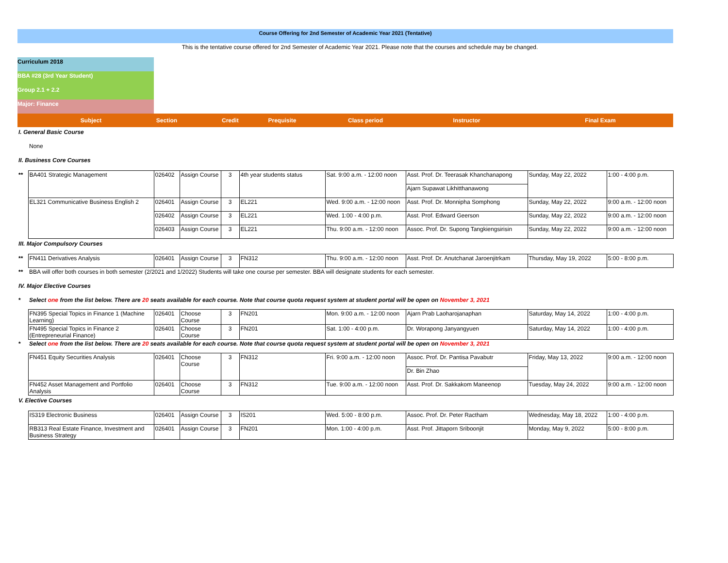Course Offering for 2nd Semester of Academic Year 2021 (Tentative)
This is the tentative course offered for 2nd Semester of Academic Year 2021. Please note that the courses and schedule may be changed.
Curriculum 2018
BBA #28 (3rd Year Student)
Group 2.1 + 2.2
Major: Finance
| | Subject | Section | | Credit | Prequisite | Class period | Instructor | Final Exam | |
| I. General Basic Course | | | | | | | | | |
| | None | | | | | | | | |
| II. Business Core Courses | | | | | | | | | |
| ** | BA401 Strategic Management | 026402 | Assign Course | 3 | 4th year students status | Sat. 9:00 a.m. - 12:00 noon | Asst. Prof. Dr. Teerasak Khanchanapong | Sunday, May 22, 2022 | 1:00 - 4:00 p.m. |
| | | | | | | | Ajarn Supawat Likhitthanawong | | |
| | EL321 Communicative Business English 2 | 026401 | Assign Course | 3 | EL221 | Wed. 9:00 a.m. - 12:00 noon | Asst. Prof. Dr. Monnipha Somphong | Sunday, May 22, 2022 | 9:00 a.m. - 12:00 noon |
| | | 026402 | Assign Course | 3 | EL221 | Wed. 1:00 - 4:00 p.m. | Asst. Prof. Edward Geerson | Sunday, May 22, 2022 | 9:00 a.m. - 12:00 noon |
| | | 026403 | Assign Course | 3 | EL221 | Thu. 9:00 a.m. - 12:00 noon | Assoc. Prof. Dr. Supong Tangkiengsirisin | Sunday, May 22, 2022 | 9:00 a.m. - 12:00 noon |
| III. Major Compulsory Courses | | | | | | | | | |
| ** | FN411 Derivatives Analysis | 026401 | Assign Course | 3 | FN312 | Thu. 9:00 a.m. - 12:00 noon | Asst. Prof. Dr. Anutchanat Jaroenjitrkam | Thursday, May 19, 2022 | 5:00 - 8:00 p.m. |
| ** | BBA will offer both courses in both semester (2/2021 and 1/2022) Students will take one course per semester. BBA will designate students for each semester. | | | | | | | | |
| IV. Major Elective Courses | | | | | | | | | |
| * | Select one from the list below. There are 20 seats available for each course. Note that course quota request system at student portal will be open on November 3, 2021 | | | | | | | | |
| | FN395 Special Topics in Finance 1 (Machine Learning) | 026401 | Choose Course | 3 | FN201 | Mon. 9:00 a.m. - 12:00 noon | Ajarn Prab Laoharojanaphan | Saturday, May 14, 2022 | 1:00 - 4:00 p.m. |
| | FN495 Special Topics in Finance 2 (Entrepreneurial Finance) | 026401 | Choose Course | 3 | FN201 | Sat. 1:00 - 4:00 p.m. | Dr. Worapong Janyangyuen | Saturday, May 14, 2022 | 1:00 - 4:00 p.m. |
| * | Select one from the list below. There are 20 seats available for each course. Note that course quota request system at student portal will be open on November 3, 2021 | | | | | | | | |
| | FN451 Equity Securities Analysis | 026401 | Choose Course | 3 | FN312 | Fri. 9:00 a.m. - 12:00 noon | Assoc. Prof. Dr. Pantisa Pavabutr | Friday, May 13, 2022 | 9:00 a.m. - 12:00 noon |
| | | | | | | | Dr. Bin Zhao | | |
| | FN452 Asset Management and Portfolio Analysis | 026401 | Choose Course | 3 | FN312 | Tue. 9:00 a.m. - 12:00 noon | Asst. Prof. Dr. Sakkakom Maneenop | Tuesday, May 24, 2022 | 9:00 a.m. - 12:00 noon |
| V. Elective Courses | | | | | | | | | |
| | IS319 Electronic Business | 026401 | Assign Course | 3 | IS201 | Wed. 5:00 - 8:00 p.m. | Assoc. Prof. Dr. Peter Ractham | Wednesday, May 18, 2022 | 1:00 - 4:00 p.m. |
| | RB313 Real Estate Finance, Investment and Business Strategy | 026401 | Assign Course | 3 | FN201 | Mon. 1:00 - 4:00 p.m. | Asst. Prof. Jittaporn Sriboonjit | Monday, May 9, 2022 | 5:00 - 8:00 p.m. |